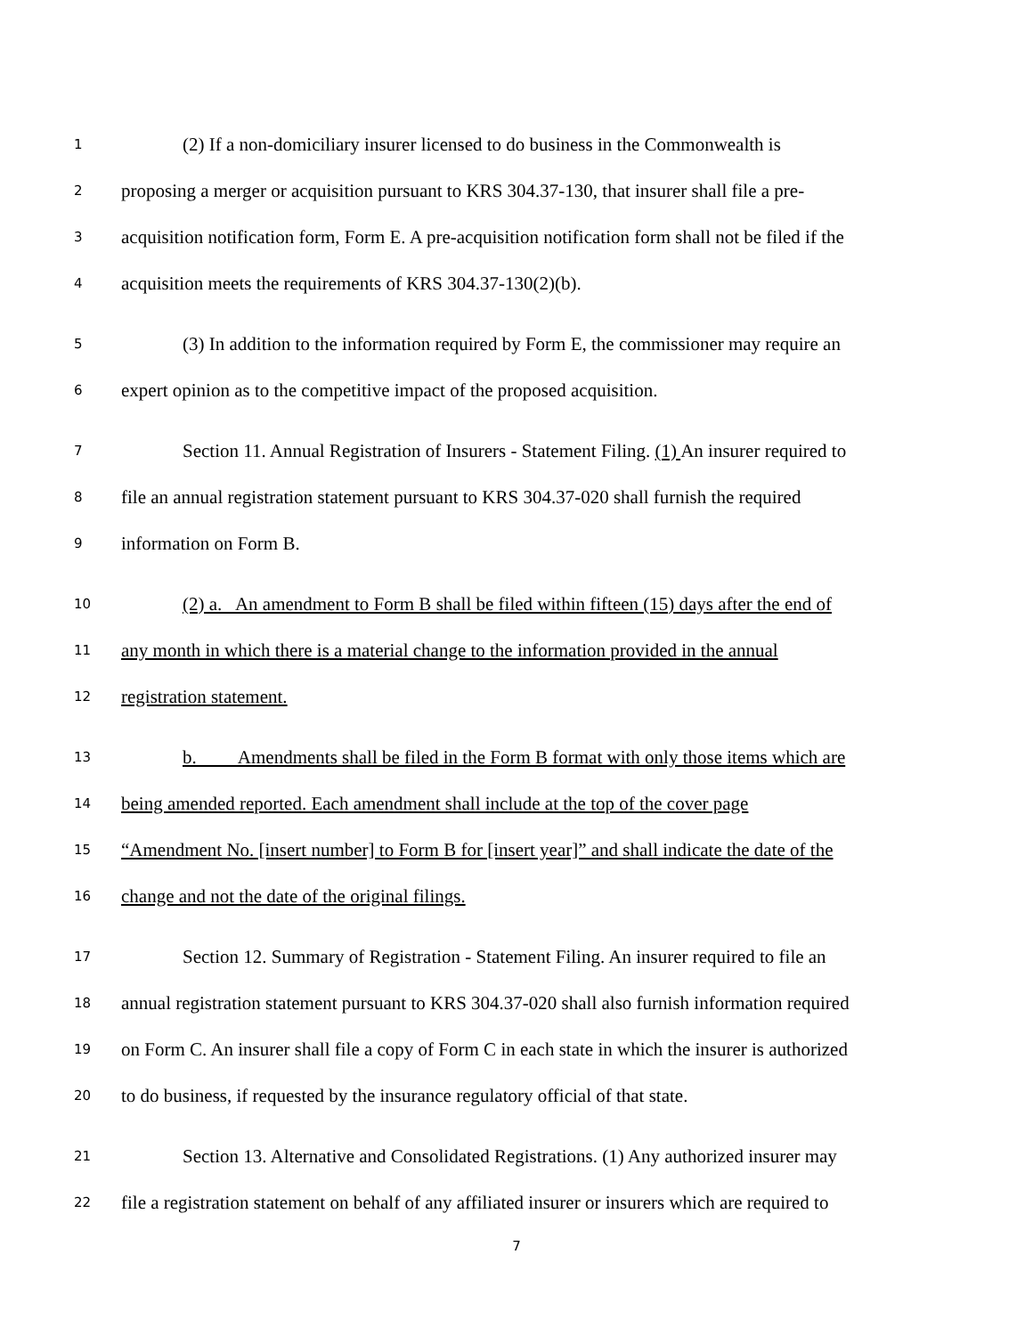1 (2) If a non-domiciliary insurer licensed to do business in the Commonwealth is
2 proposing a merger or acquisition pursuant to KRS 304.37-130, that insurer shall file a pre-
3 acquisition notification form, Form E. A pre-acquisition notification form shall not be filed if the
4 acquisition meets the requirements of KRS 304.37-130(2)(b).
5 (3) In addition to the information required by Form E, the commissioner may require an
6 expert opinion as to the competitive impact of the proposed acquisition.
7 Section 11. Annual Registration of Insurers - Statement Filing. (1) An insurer required to
8 file an annual registration statement pursuant to KRS 304.37-020 shall furnish the required
9 information on Form B.
10 (2) a. An amendment to Form B shall be filed within fifteen (15) days after the end of
11 any month in which there is a material change to the information provided in the annual
12 registration statement.
13 b. Amendments shall be filed in the Form B format with only those items which are
14 being amended reported. Each amendment shall include at the top of the cover page
15 “Amendment No. [insert number] to Form B for [insert year]” and shall indicate the date of the
16 change and not the date of the original filings.
17 Section 12. Summary of Registration - Statement Filing. An insurer required to file an
18 annual registration statement pursuant to KRS 304.37-020 shall also furnish information required
19 on Form C. An insurer shall file a copy of Form C in each state in which the insurer is authorized
20 to do business, if requested by the insurance regulatory official of that state.
21 Section 13. Alternative and Consolidated Registrations. (1) Any authorized insurer may
22 file a registration statement on behalf of any affiliated insurer or insurers which are required to
7